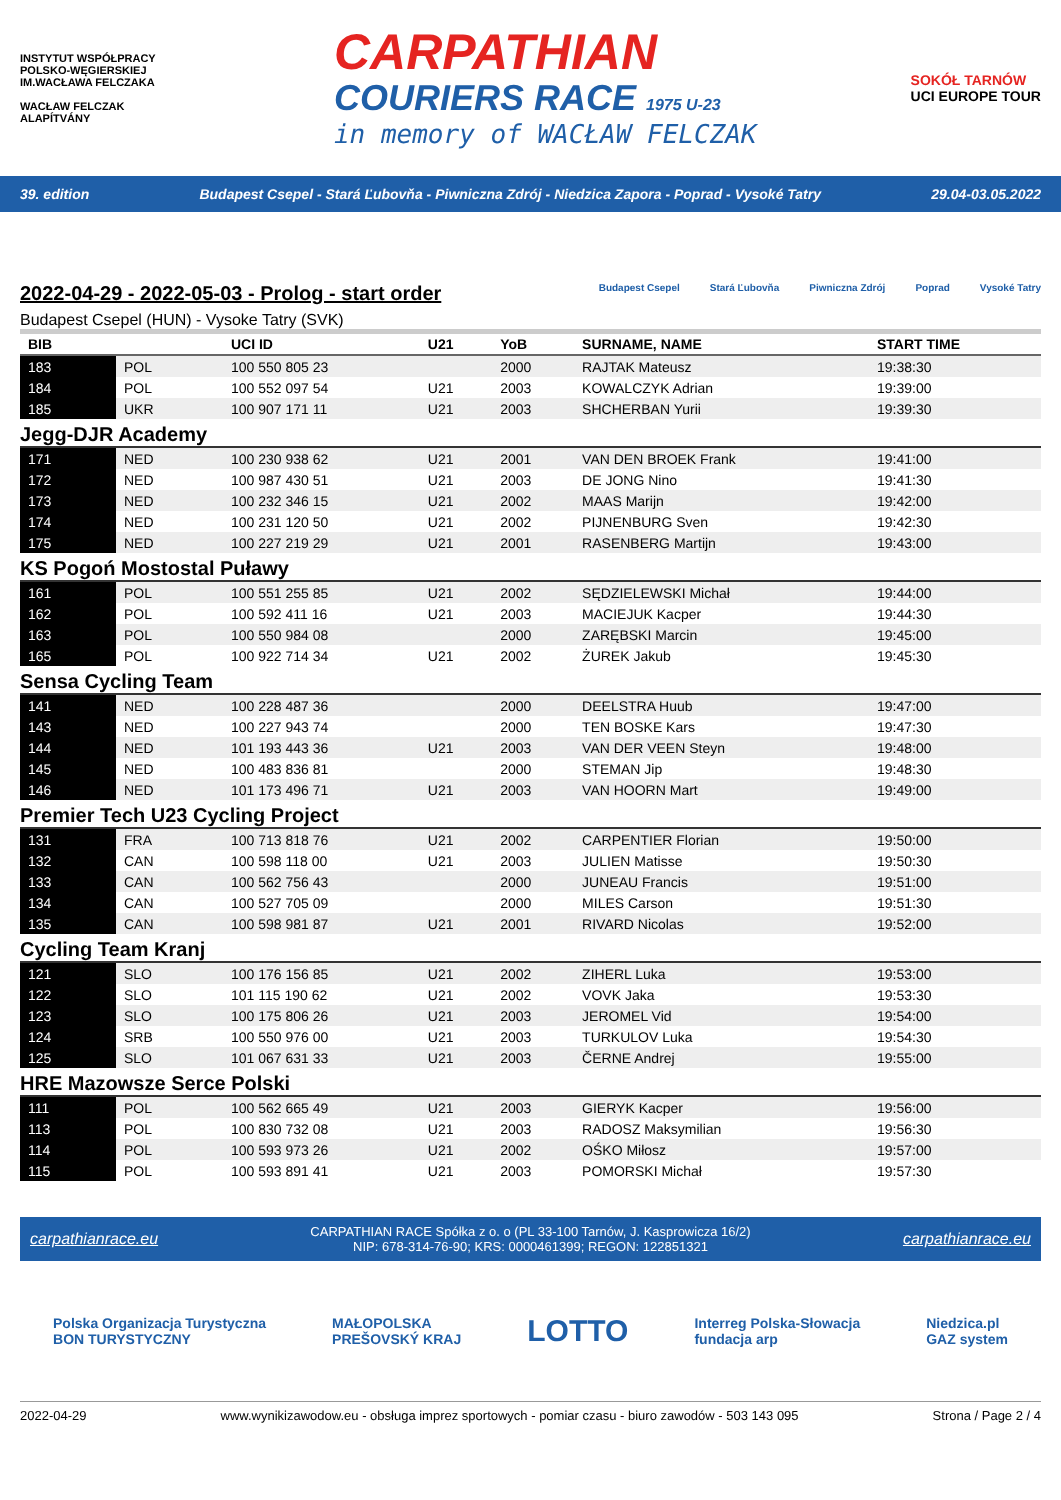INSTYTUT WSPÓŁPRACY POLSKO-WĘGIERSKIEJ
IM.WACŁAWA FELCZAKA
WACŁAW FELCZAK ALAPÍTVÁNY
CARPATHIAN
COURIERS RACE 1975 U-23
in memory of WACŁAW FELCZAK
SOKÓŁ TARNÓW
UCI EUROPE TOUR
39. edition Budapest Csepel - Stará Ľubovňa - Piwniczna Zdrój - Niedzica Zapora - Poprad - Vysoké Tatry 29.04-03.05.2022
2022-04-29 - 2022-05-03 - Prolog - start order
Budapest Csepel (HUN) - Vysoke Tatry (SVK)
Budapest Csepel Stará Ľubovňa Piwniczna Zdrój Poprad Vysoké Tatry
| BIB | | | UCI ID | U21 | YoB | SURNAME, NAME | START TIME |
| --- | --- | --- | --- | --- | --- | --- | --- |
| 183 | POL | | 100 550 805 23 | | 2000 | RAJTAK Mateusz | 19:38:30 |
| 184 | POL | | 100 552 097 54 | U21 | 2003 | KOWALCZYK Adrian | 19:39:00 |
| 185 | UKR | | 100 907 171 11 | U21 | 2003 | SHCHERBAN Yurii | 19:39:30 |
| Jegg-DJR Academy | | | | | | | |
| 171 | NED | | 100 230 938 62 | U21 | 2001 | VAN DEN BROEK Frank | 19:41:00 |
| 172 | NED | | 100 987 430 51 | U21 | 2003 | DE JONG Nino | 19:41:30 |
| 173 | NED | | 100 232 346 15 | U21 | 2002 | MAAS Marijn | 19:42:00 |
| 174 | NED | | 100 231 120 50 | U21 | 2002 | PIJNENBURG Sven | 19:42:30 |
| 175 | NED | | 100 227 219 29 | U21 | 2001 | RASENBERG Martijn | 19:43:00 |
| KS Pogoń Mostostal Puławy | | | | | | | |
| 161 | POL | | 100 551 255 85 | U21 | 2002 | SĘDZIELEWSKI Michał | 19:44:00 |
| 162 | POL | | 100 592 411 16 | U21 | 2003 | MACIEJUK Kacper | 19:44:30 |
| 163 | POL | | 100 550 984 08 | | 2000 | ZARĘBSKI Marcin | 19:45:00 |
| 165 | POL | | 100 922 714 34 | U21 | 2002 | ŻUREK Jakub | 19:45:30 |
| Sensa Cycling Team | | | | | | | |
| 141 | NED | | 100 228 487 36 | | 2000 | DEELSTRA Huub | 19:47:00 |
| 143 | NED | | 100 227 943 74 | | 2000 | TEN BOSKE Kars | 19:47:30 |
| 144 | NED | | 101 193 443 36 | U21 | 2003 | VAN DER VEEN Steyn | 19:48:00 |
| 145 | NED | | 100 483 836 81 | | 2000 | STEMAN Jip | 19:48:30 |
| 146 | NED | | 101 173 496 71 | U21 | 2003 | VAN HOORN Mart | 19:49:00 |
| Premier Tech U23 Cycling Project | | | | | | | |
| 131 | FRA | | 100 713 818 76 | U21 | 2002 | CARPENTIER Florian | 19:50:00 |
| 132 | CAN | | 100 598 118 00 | U21 | 2003 | JULIEN Matisse | 19:50:30 |
| 133 | CAN | | 100 562 756 43 | | 2000 | JUNEAU Francis | 19:51:00 |
| 134 | CAN | | 100 527 705 09 | | 2000 | MILES Carson | 19:51:30 |
| 135 | CAN | | 100 598 981 87 | U21 | 2001 | RIVARD Nicolas | 19:52:00 |
| Cycling Team Kranj | | | | | | | |
| 121 | SLO | | 100 176 156 85 | U21 | 2002 | ZIHERL Luka | 19:53:00 |
| 122 | SLO | | 101 115 190 62 | U21 | 2002 | VOVK Jaka | 19:53:30 |
| 123 | SLO | | 100 175 806 26 | U21 | 2003 | JEROMEL Vid | 19:54:00 |
| 124 | SRB | | 100 550 976 00 | U21 | 2003 | TURKULOV Luka | 19:54:30 |
| 125 | SLO | | 101 067 631 33 | U21 | 2003 | ČERNE Andrej | 19:55:00 |
| HRE Mazowsze Serce Polski | | | | | | | |
| 111 | POL | | 100 562 665 49 | U21 | 2003 | GIERYK Kacper | 19:56:00 |
| 113 | POL | | 100 830 732 08 | U21 | 2003 | RADOSZ Maksymilian | 19:56:30 |
| 114 | POL | | 100 593 973 26 | U21 | 2002 | OŚKO Miłosz | 19:57:00 |
| 115 | POL | | 100 593 891 41 | U21 | 2003 | POMORSKI Michał | 19:57:30 |
carpathianrace.eu CARPATHIAN RACE Spółka z o. o (PL 33-100 Tarnów, J. Kasprowicza 16/2)
NIP: 678-314-76-90; KRS: 0000461399; REGON: 122851321 carpathianrace.eu
Polska Organizacja Turystyczna
BON TURYSTYCZNY MAŁOPOLSKA
PREŠOVSKÝ KRAJ LOTTO Interreg Polska-Słowacja
fundacja arp Niedzica.pl
GAZ system
2022-04-29 www.wynikizawodow.eu - obsługa imprez sportowych - pomiar czasu - biuro zawodów - 503 143 095 Strona / Page 2 / 4